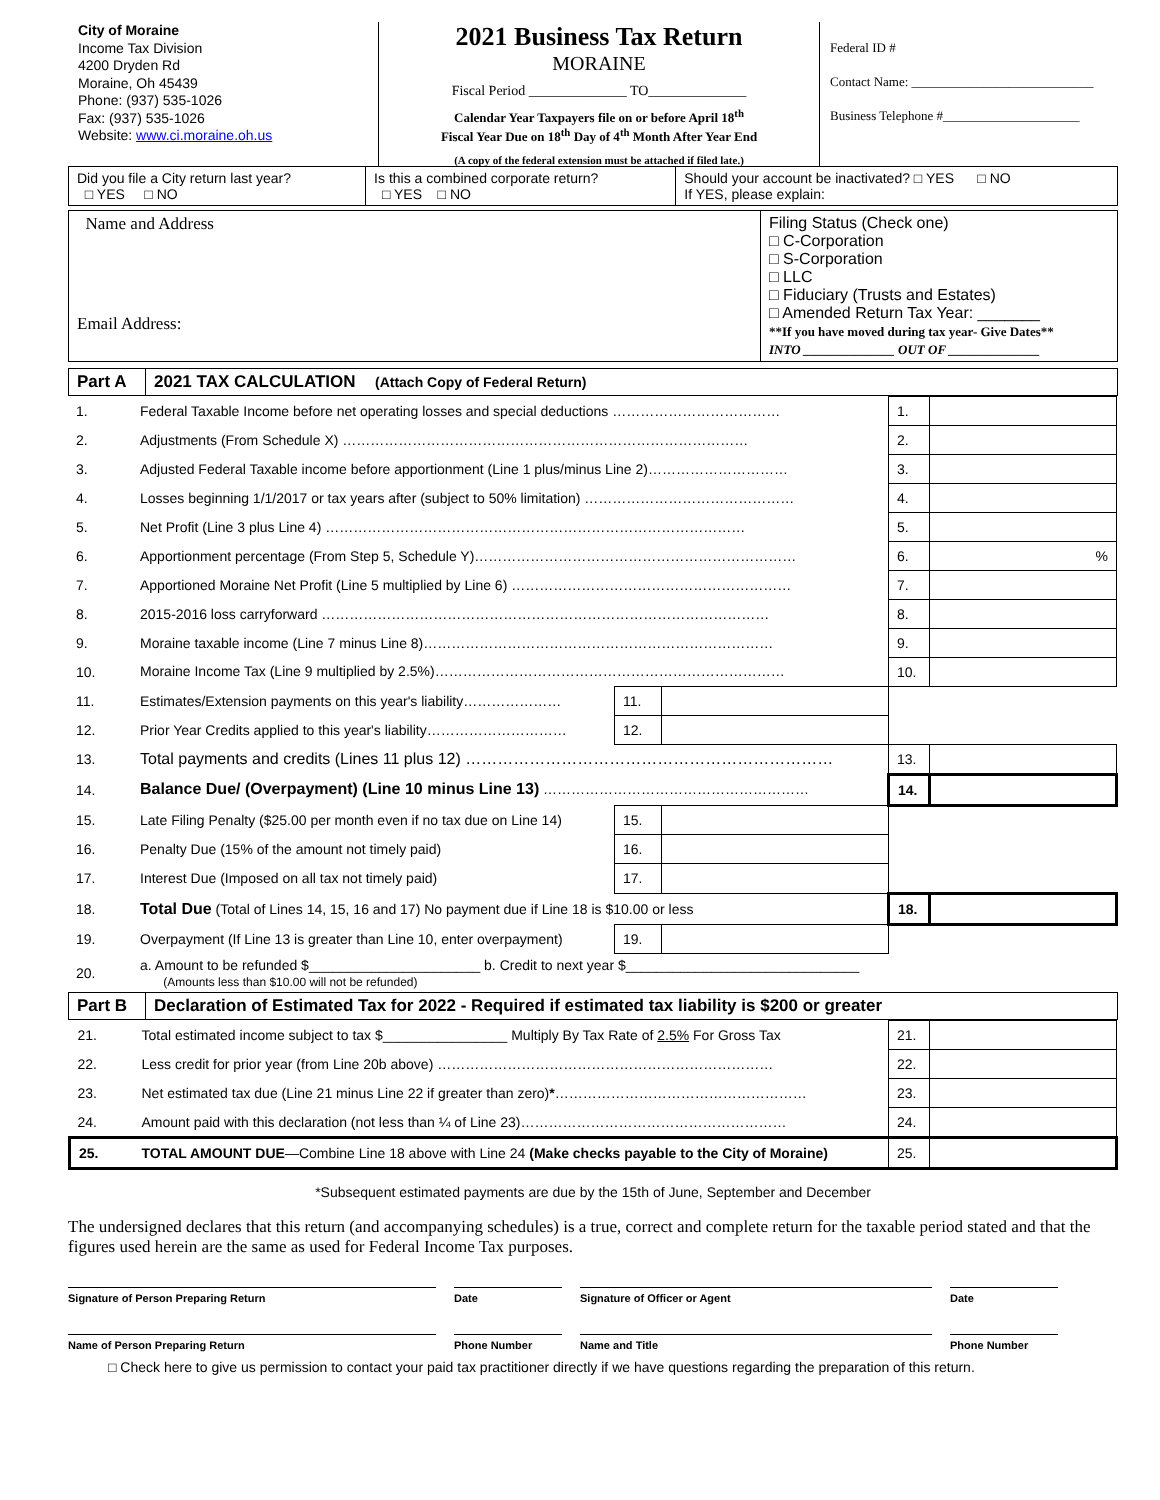City of Moraine
Income Tax Division
4200 Dryden Rd
Moraine, Oh 45439
Phone: (937) 535-1026
Fax: (937) 535-1026
Website: www.ci.moraine.oh.us
2021 Business Tax Return
MORAINE
Fiscal Period ______________ TO______________
Calendar Year Taxpayers file on or before April 18<sup>th</sup>
Fiscal Year Due on 18<sup>th</sup> Day of 4<sup>th</sup> Month After Year End
(A copy of the federal extension must be attached if filed late.)
Federal ID #
Contact Name: ____________________________
Business Telephone #_____________________
| Did you file a City return last year? □ YES □ NO | Is this a combined corporate return? □ YES □ NO | Should your account be inactivated? □ YES □ NO If YES, please explain: |
| Name and Address Email Address: | Filing Status (Check one) □ C-Corporation □ S-Corporation □ LLC □ Fiduciary (Trusts and Estates) □ Amended Return Tax Year: _______ **If you have moved during tax year- Give Dates** INTO ______________ OUT OF ______________ |
| Part A | 2021 TAX CALCULATION (Attach Copy of Federal Return) |
| 1. | Federal Taxable Income before net operating losses and special deductions ……………………………… | | | 1. | |
| 2. | Adjustments (From Schedule X) …………………………………………………………………………… | | | 2. | |
| 3. | Adjusted Federal Taxable income before apportionment (Line 1 plus/minus Line 2)………………………… | | | 3. | |
| 4. | Losses beginning 1/1/2017 or tax years after (subject to 50% limitation) ……………………………………… | | | 4. | |
| 5. | Net Profit (Line 3 plus Line 4) ……………………………………………………………………………… | | | 5. | |
| 6. | Apportionment percentage (From Step 5, Schedule Y)…………………………………………………………… | | | 6. | % |
| 7. | Apportioned Moraine Net Profit (Line 5 multiplied by Line 6) …………………………………………………… | | | 7. | |
| 8. | 2015-2016 loss carryforward …………………………………………………………………………………… | | | 8. | |
| 9. | Moraine taxable income (Line 7 minus Line 8)………………………………………………………………… | | | 9. | |
| 10. | Moraine Income Tax (Line 9 multiplied by 2.5%)………………………………………………………………… | | | 10. | |
| 11. | Estimates/Extension payments on this year's liability………………… | 11. | | | |
| 12. | Prior Year Credits applied to this year's liability………………………… | 12. | | | |
| 13. | Total payments and credits (Lines 11 plus 12) …………………………………………………………… | | | 13. | |
| 14. | Balance Due/ (Overpayment) (Line 10 minus Line 13) ………………………………………………… | | | 14. | |
| 15. | Late Filing Penalty ($25.00 per month even if no tax due on Line 14) | 15. | | | |
| 16. | Penalty Due (15% of the amount not timely paid) | 16. | | | |
| 17. | Interest Due (Imposed on all tax not timely paid) | 17. | | | |
| 18. | Total Due (Total of Lines 14, 15, 16 and 17) No payment due if Line 18 is $10.00 or less | | | 18. | |
| 19. | Overpayment (If Line 13 is greater than Line 10, enter overpayment) | 19. | | | |
| 20. | a. Amount to be refunded $______________________ b. Credit to next year $______________________________ (Amounts less than $10.00 will not be refunded) | | | | |
| Part B | Declaration of Estimated Tax for 2022 - Required if estimated tax liability is $200 or greater |
| 21. | Total estimated income subject to tax $________________ Multiply By Tax Rate of 2.5% For Gross Tax | 21. | |
| 22. | Less credit for prior year (from Line 20b above) ……………………………………………………………… | 22. | |
| 23. | Net estimated tax due (Line 21 minus Line 22 if greater than zero) * ……………………………………………… | 23. | |
| 24. | Amount paid with this declaration (not less than ¼ of Line 23)………………………………………………… | 24. | |
| 25. | TOTAL AMOUNT DUE —Combine Line 18 above with Line 24 (Make checks payable to the City of Moraine) | 25. | |
*Subsequent estimated payments are due by the 15th of June, September and December
The undersigned declares that this return (and accompanying schedules) is a true, correct and complete return for the taxable period stated and that the figures used herein are the same as used for Federal Income Tax purposes.
Signature of Person Preparing Return Date Signature of Officer or Agent Date
Name of Person Preparing Return Phone Number Name and Title Phone Number
□ Check here to give us permission to contact your paid tax practitioner directly if we have questions regarding the preparation of this return.